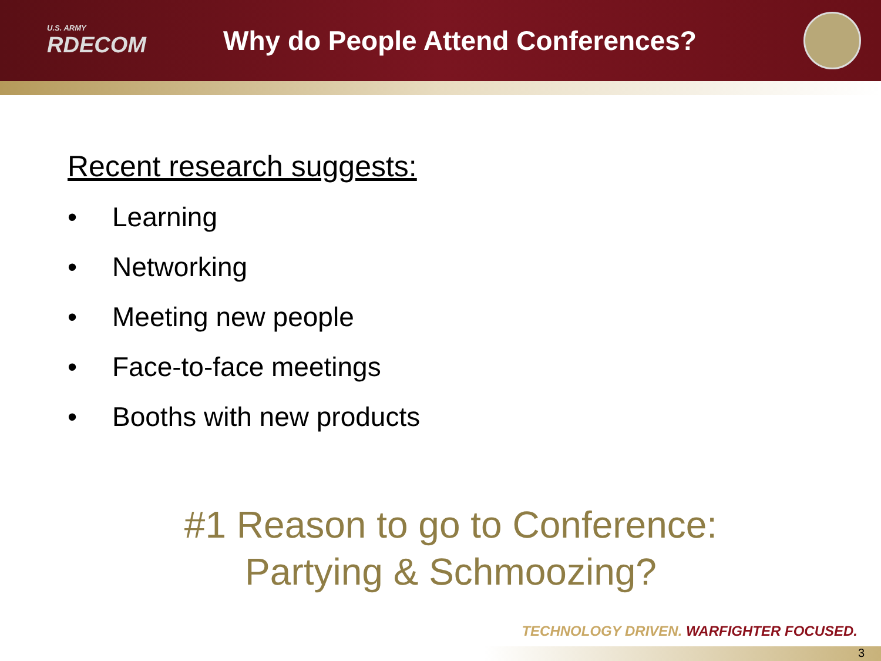U.S. ARMY
RDECOM
Why do People Attend Conferences?
Recent research suggests:
• Learning
• Networking
• Meeting new people
• Face-to-face meetings
• Booths with new products
#1 Reason to go to Conference:
Partying & Schmoozing?
TECHNOLOGY DRIVEN. WARFIGHTER FOCUSED.
3